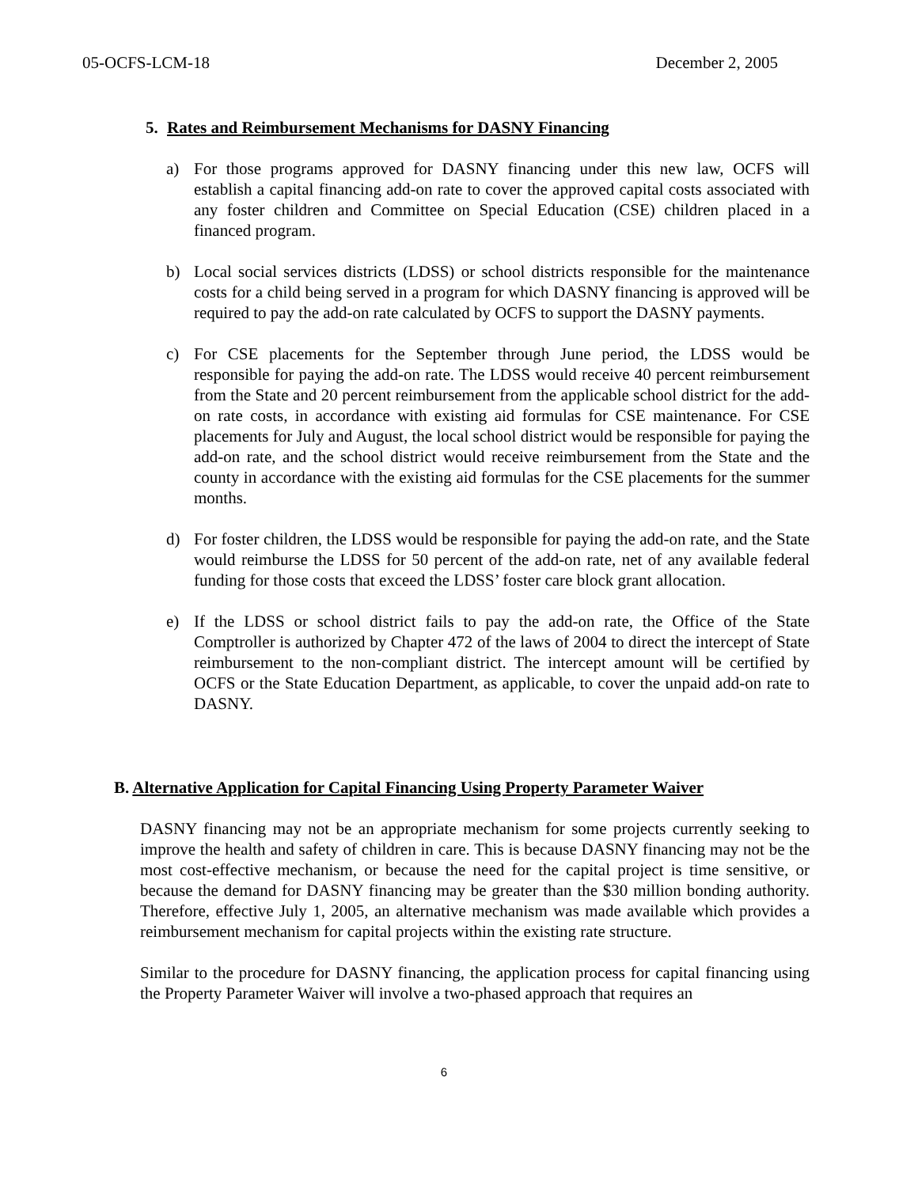05-OCFS-LCM-18 December 2, 2005
5. Rates and Reimbursement Mechanisms for DASNY Financing
a) For those programs approved for DASNY financing under this new law, OCFS will establish a capital financing add-on rate to cover the approved capital costs associated with any foster children and Committee on Special Education (CSE) children placed in a financed program.
b) Local social services districts (LDSS) or school districts responsible for the maintenance costs for a child being served in a program for which DASNY financing is approved will be required to pay the add-on rate calculated by OCFS to support the DASNY payments.
c) For CSE placements for the September through June period, the LDSS would be responsible for paying the add-on rate. The LDSS would receive 40 percent reimbursement from the State and 20 percent reimbursement from the applicable school district for the add-on rate costs, in accordance with existing aid formulas for CSE maintenance. For CSE placements for July and August, the local school district would be responsible for paying the add-on rate, and the school district would receive reimbursement from the State and the county in accordance with the existing aid formulas for the CSE placements for the summer months.
d) For foster children, the LDSS would be responsible for paying the add-on rate, and the State would reimburse the LDSS for 50 percent of the add-on rate, net of any available federal funding for those costs that exceed the LDSS’ foster care block grant allocation.
e) If the LDSS or school district fails to pay the add-on rate, the Office of the State Comptroller is authorized by Chapter 472 of the laws of 2004 to direct the intercept of State reimbursement to the non-compliant district. The intercept amount will be certified by OCFS or the State Education Department, as applicable, to cover the unpaid add-on rate to DASNY.
B. Alternative Application for Capital Financing Using Property Parameter Waiver
DASNY financing may not be an appropriate mechanism for some projects currently seeking to improve the health and safety of children in care. This is because DASNY financing may not be the most cost-effective mechanism, or because the need for the capital project is time sensitive, or because the demand for DASNY financing may be greater than the $30 million bonding authority. Therefore, effective July 1, 2005, an alternative mechanism was made available which provides a reimbursement mechanism for capital projects within the existing rate structure.
Similar to the procedure for DASNY financing, the application process for capital financing using the Property Parameter Waiver will involve a two-phased approach that requires an
6